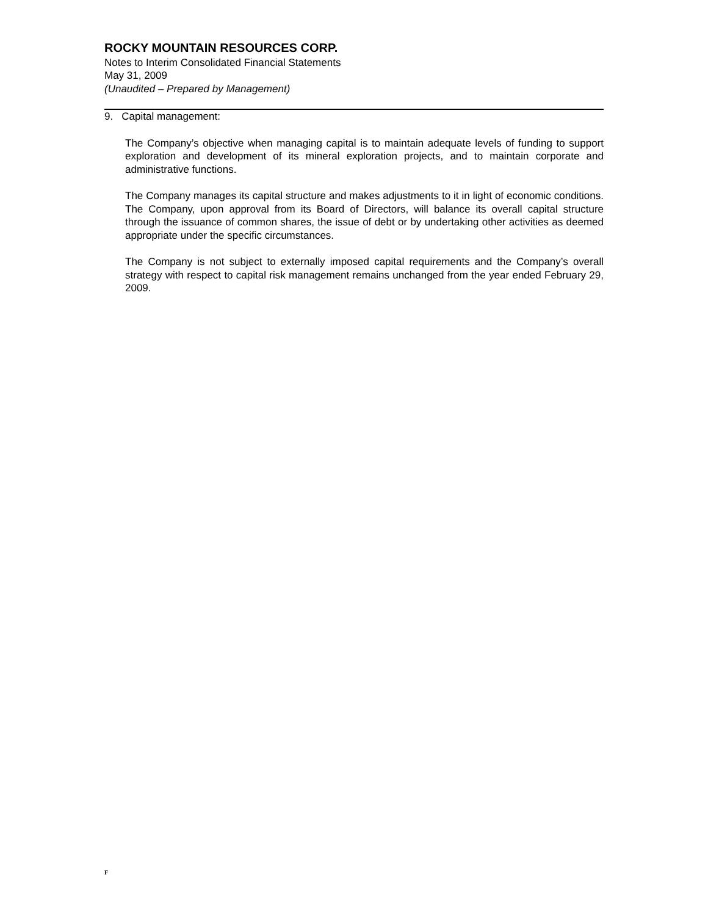ROCKY MOUNTAIN RESOURCES CORP.
Notes to Interim Consolidated Financial Statements
May 31, 2009
(Unaudited – Prepared by Management)
9. Capital management:
The Company’s objective when managing capital is to maintain adequate levels of funding to support exploration and development of its mineral exploration projects, and to maintain corporate and administrative functions.
The Company manages its capital structure and makes adjustments to it in light of economic conditions. The Company, upon approval from its Board of Directors, will balance its overall capital structure through the issuance of common shares, the issue of debt or by undertaking other activities as deemed appropriate under the specific circumstances.
The Company is not subject to externally imposed capital requirements and the Company’s overall strategy with respect to capital risk management remains unchanged from the year ended February 29, 2009.
F